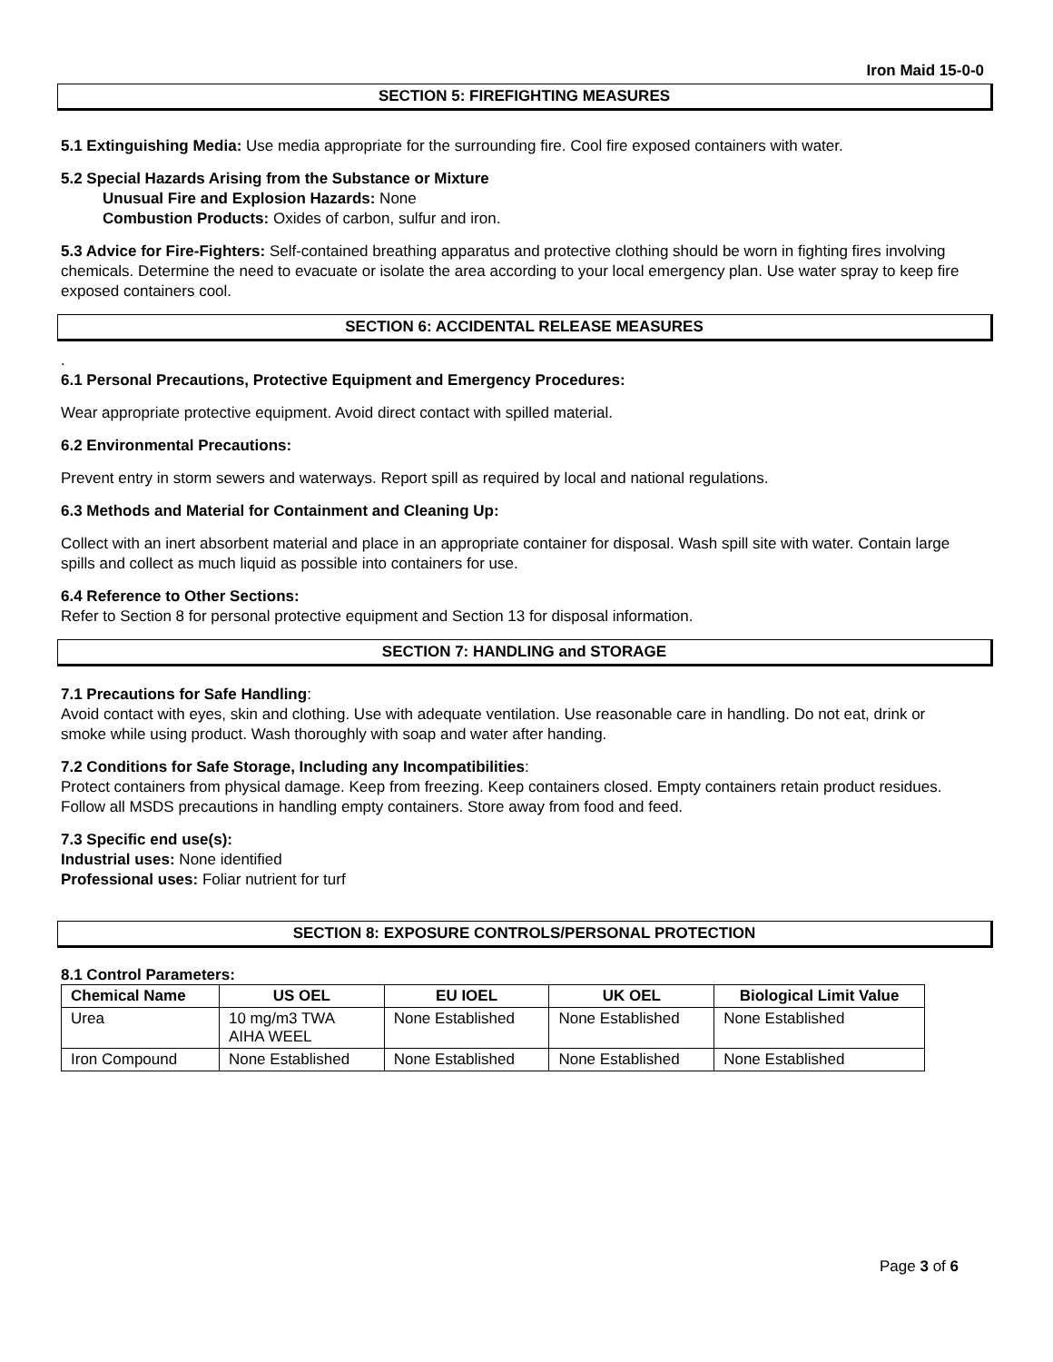Iron Maid 15-0-0
SECTION 5: FIREFIGHTING MEASURES
5.1 Extinguishing Media: Use media appropriate for the surrounding fire. Cool fire exposed containers with water.
5.2 Special Hazards Arising from the Substance or Mixture
Unusual Fire and Explosion Hazards: None
Combustion Products: Oxides of carbon, sulfur and iron.
5.3 Advice for Fire-Fighters: Self-contained breathing apparatus and protective clothing should be worn in fighting fires involving chemicals. Determine the need to evacuate or isolate the area according to your local emergency plan. Use water spray to keep fire exposed containers cool.
SECTION 6: ACCIDENTAL RELEASE MEASURES
.
6.1 Personal Precautions, Protective Equipment and Emergency Procedures:
Wear appropriate protective equipment. Avoid direct contact with spilled material.
6.2 Environmental Precautions:
Prevent entry in storm sewers and waterways. Report spill as required by local and national regulations.
6.3 Methods and Material for Containment and Cleaning Up:
Collect with an inert absorbent material and place in an appropriate container for disposal. Wash spill site with water. Contain large spills and collect as much liquid as possible into containers for use.
6.4 Reference to Other Sections:
Refer to Section 8 for personal protective equipment and Section 13 for disposal information.
SECTION 7: HANDLING and STORAGE
7.1 Precautions for Safe Handling:
Avoid contact with eyes, skin and clothing. Use with adequate ventilation. Use reasonable care in handling. Do not eat, drink or smoke while using product. Wash thoroughly with soap and water after handing.
7.2 Conditions for Safe Storage, Including any Incompatibilities:
Protect containers from physical damage. Keep from freezing. Keep containers closed. Empty containers retain product residues. Follow all MSDS precautions in handling empty containers. Store away from food and feed.
7.3 Specific end use(s):
Industrial uses: None identified
Professional uses: Foliar nutrient for turf
SECTION 8: EXPOSURE CONTROLS/PERSONAL PROTECTION
8.1 Control Parameters:
| Chemical Name | US OEL | EU IOEL | UK OEL | Biological Limit Value |
| --- | --- | --- | --- | --- |
| Urea | 10 mg/m3 TWA AIHA WEEL | None Established | None Established | None Established |
| Iron Compound | None Established | None Established | None Established | None Established |
Page 3 of 6